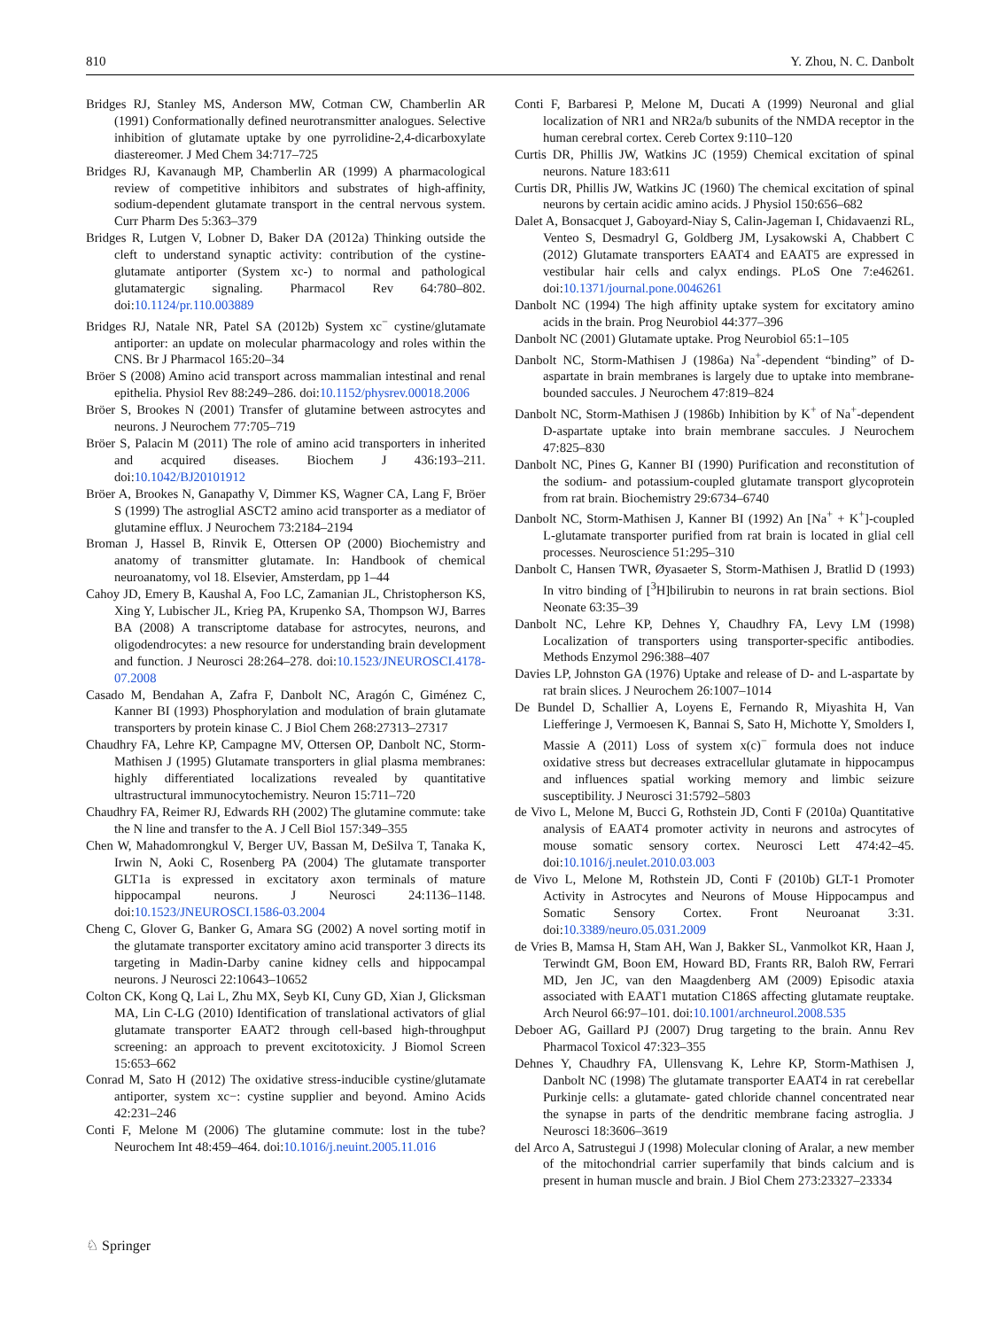810 Y. Zhou, N. C. Danbolt
Bridges RJ, Stanley MS, Anderson MW, Cotman CW, Chamberlin AR (1991) Conformationally defined neurotransmitter analogues. Selective inhibition of glutamate uptake by one pyrrolidine-2,4-dicarboxylate diastereomer. J Med Chem 34:717–725
Bridges RJ, Kavanaugh MP, Chamberlin AR (1999) A pharmacological review of competitive inhibitors and substrates of high-affinity, sodium-dependent glutamate transport in the central nervous system. Curr Pharm Des 5:363–379
Bridges R, Lutgen V, Lobner D, Baker DA (2012a) Thinking outside the cleft to understand synaptic activity: contribution of the cystine-glutamate antiporter (System xc-) to normal and pathological glutamatergic signaling. Pharmacol Rev 64:780–802. doi:10.1124/pr.110.003889
Bridges RJ, Natale NR, Patel SA (2012b) System xc<sup>−</sup> cystine/glutamate antiporter: an update on molecular pharmacology and roles within the CNS. Br J Pharmacol 165:20–34
Bröer S (2008) Amino acid transport across mammalian intestinal and renal epithelia. Physiol Rev 88:249–286. doi:10.1152/physrev.00018.2006
Bröer S, Brookes N (2001) Transfer of glutamine between astrocytes and neurons. J Neurochem 77:705–719
Bröer S, Palacin M (2011) The role of amino acid transporters in inherited and acquired diseases. Biochem J 436:193–211. doi:10.1042/BJ20101912
Bröer A, Brookes N, Ganapathy V, Dimmer KS, Wagner CA, Lang F, Bröer S (1999) The astroglial ASCT2 amino acid transporter as a mediator of glutamine efflux. J Neurochem 73:2184–2194
Broman J, Hassel B, Rinvik E, Ottersen OP (2000) Biochemistry and anatomy of transmitter glutamate. In: Handbook of chemical neuroanatomy, vol 18. Elsevier, Amsterdam, pp 1–44
Cahoy JD, Emery B, Kaushal A, Foo LC, Zamanian JL, Christopherson KS, Xing Y, Lubischer JL, Krieg PA, Krupenko SA, Thompson WJ, Barres BA (2008) A transcriptome database for astrocytes, neurons, and oligodendrocytes: a new resource for understanding brain development and function. J Neurosci 28:264–278. doi:10.1523/JNEUROSCI.4178-07.2008
Casado M, Bendahan A, Zafra F, Danbolt NC, Aragón C, Giménez C, Kanner BI (1993) Phosphorylation and modulation of brain glutamate transporters by protein kinase C. J Biol Chem 268:27313–27317
Chaudhry FA, Lehre KP, Campagne MV, Ottersen OP, Danbolt NC, Storm-Mathisen J (1995) Glutamate transporters in glial plasma membranes: highly differentiated localizations revealed by quantitative ultrastructural immunocytochemistry. Neuron 15:711–720
Chaudhry FA, Reimer RJ, Edwards RH (2002) The glutamine commute: take the N line and transfer to the A. J Cell Biol 157:349–355
Chen W, Mahadomrongkul V, Berger UV, Bassan M, DeSilva T, Tanaka K, Irwin N, Aoki C, Rosenberg PA (2004) The glutamate transporter GLT1a is expressed in excitatory axon terminals of mature hippocampal neurons. J Neurosci 24:1136–1148. doi:10.1523/JNEUROSCI.1586-03.2004
Cheng C, Glover G, Banker G, Amara SG (2002) A novel sorting motif in the glutamate transporter excitatory amino acid transporter 3 directs its targeting in Madin-Darby canine kidney cells and hippocampal neurons. J Neurosci 22:10643–10652
Colton CK, Kong Q, Lai L, Zhu MX, Seyb KI, Cuny GD, Xian J, Glicksman MA, Lin C-LG (2010) Identification of translational activators of glial glutamate transporter EAAT2 through cell-based high-throughput screening: an approach to prevent excitotoxicity. J Biomol Screen 15:653–662
Conrad M, Sato H (2012) The oxidative stress-inducible cystine/glutamate antiporter, system xc−: cystine supplier and beyond. Amino Acids 42:231–246
Conti F, Melone M (2006) The glutamine commute: lost in the tube? Neurochem Int 48:459–464. doi:10.1016/j.neuint.2005.11.016
Conti F, Barbaresi P, Melone M, Ducati A (1999) Neuronal and glial localization of NR1 and NR2a/b subunits of the NMDA receptor in the human cerebral cortex. Cereb Cortex 9:110–120
Curtis DR, Phillis JW, Watkins JC (1959) Chemical excitation of spinal neurons. Nature 183:611
Curtis DR, Phillis JW, Watkins JC (1960) The chemical excitation of spinal neurons by certain acidic amino acids. J Physiol 150:656–682
Dalet A, Bonsacquet J, Gaboyard-Niay S, Calin-Jageman I, Chidavaenzi RL, Venteo S, Desmadryl G, Goldberg JM, Lysakowski A, Chabbert C (2012) Glutamate transporters EAAT4 and EAAT5 are expressed in vestibular hair cells and calyx endings. PLoS One 7:e46261. doi:10.1371/journal.pone.0046261
Danbolt NC (1994) The high affinity uptake system for excitatory amino acids in the brain. Prog Neurobiol 44:377–396
Danbolt NC (2001) Glutamate uptake. Prog Neurobiol 65:1–105
Danbolt NC, Storm-Mathisen J (1986a) Na<sup>+</sup>-dependent “binding” of D-aspartate in brain membranes is largely due to uptake into membrane-bounded saccules. J Neurochem 47:819–824
Danbolt NC, Storm-Mathisen J (1986b) Inhibition by K<sup>+</sup> of Na<sup>+</sup>-dependent D-aspartate uptake into brain membrane saccules. J Neurochem 47:825–830
Danbolt NC, Pines G, Kanner BI (1990) Purification and reconstitution of the sodium- and potassium-coupled glutamate transport glycoprotein from rat brain. Biochemistry 29:6734–6740
Danbolt NC, Storm-Mathisen J, Kanner BI (1992) An [Na<sup>+</sup> + K<sup>+</sup>]-coupled L-glutamate transporter purified from rat brain is located in glial cell processes. Neuroscience 51:295–310
Danbolt C, Hansen TWR, Øyasaeter S, Storm-Mathisen J, Bratlid D (1993) In vitro binding of [<sup>3</sup>H]bilirubin to neurons in rat brain sections. Biol Neonate 63:35–39
Danbolt NC, Lehre KP, Dehnes Y, Chaudhry FA, Levy LM (1998) Localization of transporters using transporter-specific antibodies. Methods Enzymol 296:388–407
Davies LP, Johnston GA (1976) Uptake and release of D- and L-aspartate by rat brain slices. J Neurochem 26:1007–1014
De Bundel D, Schallier A, Loyens E, Fernando R, Miyashita H, Van Liefferinge J, Vermoesen K, Bannai S, Sato H, Michotte Y, Smolders I, Massie A (2011) Loss of system x(c)<sup>−</sup> formula does not induce oxidative stress but decreases extracellular glutamate in hippocampus and influences spatial working memory and limbic seizure susceptibility. J Neurosci 31:5792–5803
de Vivo L, Melone M, Bucci G, Rothstein JD, Conti F (2010a) Quantitative analysis of EAAT4 promoter activity in neurons and astrocytes of mouse somatic sensory cortex. Neurosci Lett 474:42–45. doi:10.1016/j.neulet.2010.03.003
de Vivo L, Melone M, Rothstein JD, Conti F (2010b) GLT-1 Promoter Activity in Astrocytes and Neurons of Mouse Hippocampus and Somatic Sensory Cortex. Front Neuroanat 3:31. doi:10.3389/neuro.05.031.2009
de Vries B, Mamsa H, Stam AH, Wan J, Bakker SL, Vanmolkot KR, Haan J, Terwindt GM, Boon EM, Howard BD, Frants RR, Baloh RW, Ferrari MD, Jen JC, van den Maagdenberg AM (2009) Episodic ataxia associated with EAAT1 mutation C186S affecting glutamate reuptake. Arch Neurol 66:97–101. doi:10.1001/archneurol.2008.535
Deboer AG, Gaillard PJ (2007) Drug targeting to the brain. Annu Rev Pharmacol Toxicol 47:323–355
Dehnes Y, Chaudhry FA, Ullensvang K, Lehre KP, Storm-Mathisen J, Danbolt NC (1998) The glutamate transporter EAAT4 in rat cerebellar Purkinje cells: a glutamate- gated chloride channel concentrated near the synapse in parts of the dendritic membrane facing astroglia. J Neurosci 18:3606–3619
del Arco A, Satrustegui J (1998) Molecular cloning of Aralar, a new member of the mitochondrial carrier superfamily that binds calcium and is present in human muscle and brain. J Biol Chem 273:23327–23334
♘ Springer